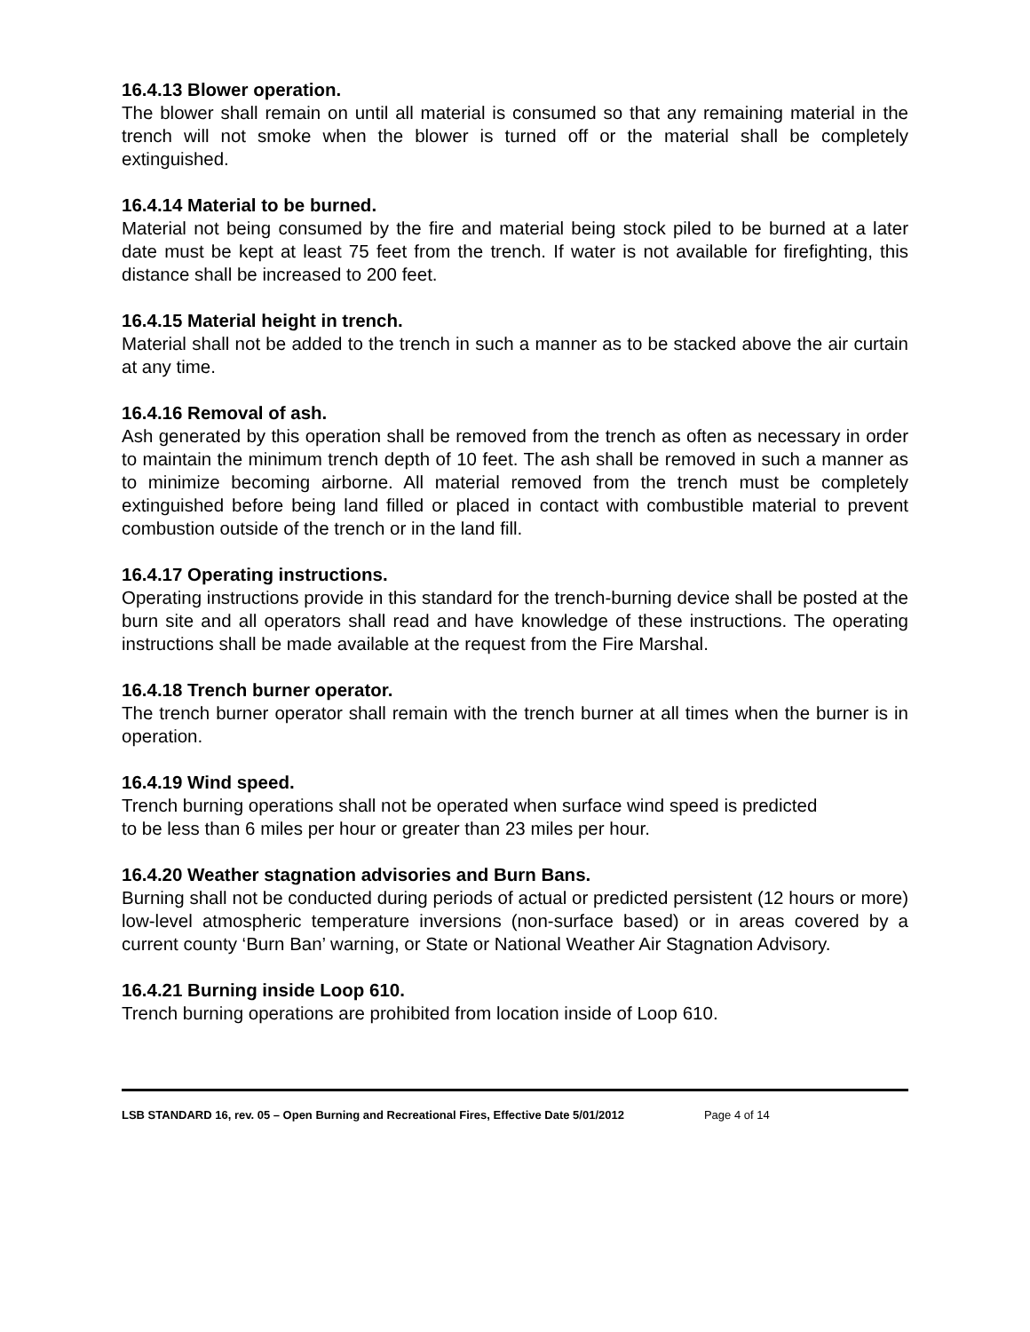16.4.13 Blower operation.
The blower shall remain on until all material is consumed so that any remaining material in the trench will not smoke when the blower is turned off or the material shall be completely extinguished.
16.4.14 Material to be burned.
Material not being consumed by the fire and material being stock piled to be burned at a later date must be kept at least 75 feet from the trench. If water is not available for firefighting, this distance shall be increased to 200 feet.
16.4.15 Material height in trench.
Material shall not be added to the trench in such a manner as to be stacked above the air curtain at any time.
16.4.16 Removal of ash.
Ash generated by this operation shall be removed from the trench as often as necessary in order to maintain the minimum trench depth of 10 feet. The ash shall be removed in such a manner as to minimize becoming airborne. All material removed from the trench must be completely extinguished before being land filled or placed in contact with combustible material to prevent combustion outside of the trench or in the land fill.
16.4.17 Operating instructions.
Operating instructions provide in this standard for the trench-burning device shall be posted at the burn site and all operators shall read and have knowledge of these instructions. The operating instructions shall be made available at the request from the Fire Marshal.
16.4.18 Trench burner operator.
The trench burner operator shall remain with the trench burner at all times when the burner is in operation.
16.4.19 Wind speed.
Trench burning operations shall not be operated when surface wind speed is predicted
to be less than 6 miles per hour or greater than 23 miles per hour.
16.4.20 Weather stagnation advisories and Burn Bans.
Burning shall not be conducted during periods of actual or predicted persistent (12 hours or more) low-level atmospheric temperature inversions (non-surface based) or in areas covered by a current county ‘Burn Ban’ warning, or State or National Weather Air Stagnation Advisory.
16.4.21 Burning inside Loop 610.
Trench burning operations are prohibited from location inside of Loop 610.
LSB STANDARD 16, rev. 05 – Open Burning and Recreational Fires, Effective Date 5/01/2012 Page 4 of 14